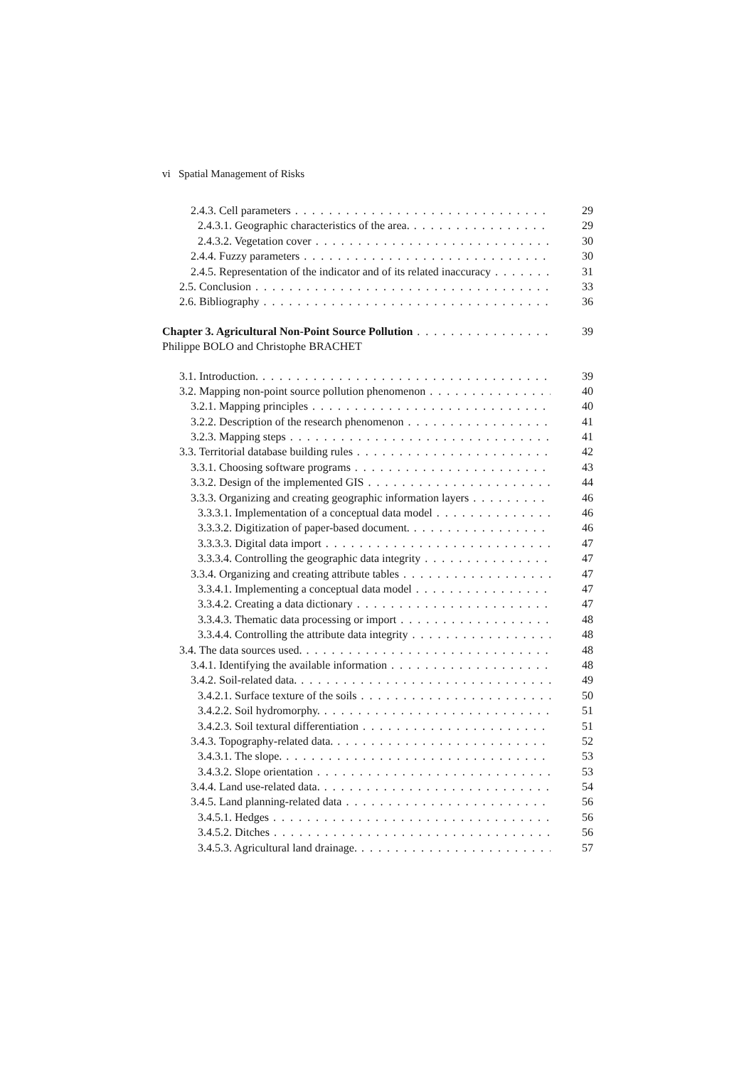vi Spatial Management of Risks
2.4.3. Cell parameters 29
2.4.3.1. Geographic characteristics of the area. 29
2.4.3.2. Vegetation cover 30
2.4.4. Fuzzy parameters 30
2.4.5. Representation of the indicator and of its related inaccuracy 31
2.5. Conclusion 33
2.6. Bibliography 36
Chapter 3. Agricultural Non-Point Source Pollution 39
Philippe BOLO and Christophe BRACHET
3.1. Introduction. 39
3.2. Mapping non-point source pollution phenomenon 40
3.2.1. Mapping principles 40
3.2.2. Description of the research phenomenon 41
3.2.3. Mapping steps 41
3.3. Territorial database building rules 42
3.3.1. Choosing software programs 43
3.3.2. Design of the implemented GIS 44
3.3.3. Organizing and creating geographic information layers 46
3.3.3.1. Implementation of a conceptual data model 46
3.3.3.2. Digitization of paper-based document. 46
3.3.3.3. Digital data import 47
3.3.3.4. Controlling the geographic data integrity 47
3.3.4. Organizing and creating attribute tables 47
3.3.4.1. Implementing a conceptual data model 47
3.3.4.2. Creating a data dictionary 47
3.3.4.3. Thematic data processing or import 48
3.3.4.4. Controlling the attribute data integrity 48
3.4. The data sources used. 48
3.4.1. Identifying the available information 48
3.4.2. Soil-related data. 49
3.4.2.1. Surface texture of the soils 50
3.4.2.2. Soil hydromorphy. 51
3.4.2.3. Soil textural differentiation 51
3.4.3. Topography-related data. 52
3.4.3.1. The slope. 53
3.4.3.2. Slope orientation 53
3.4.4. Land use-related data. 54
3.4.5. Land planning-related data 56
3.4.5.1. Hedges 56
3.4.5.2. Ditches 56
3.4.5.3. Agricultural land drainage. 57